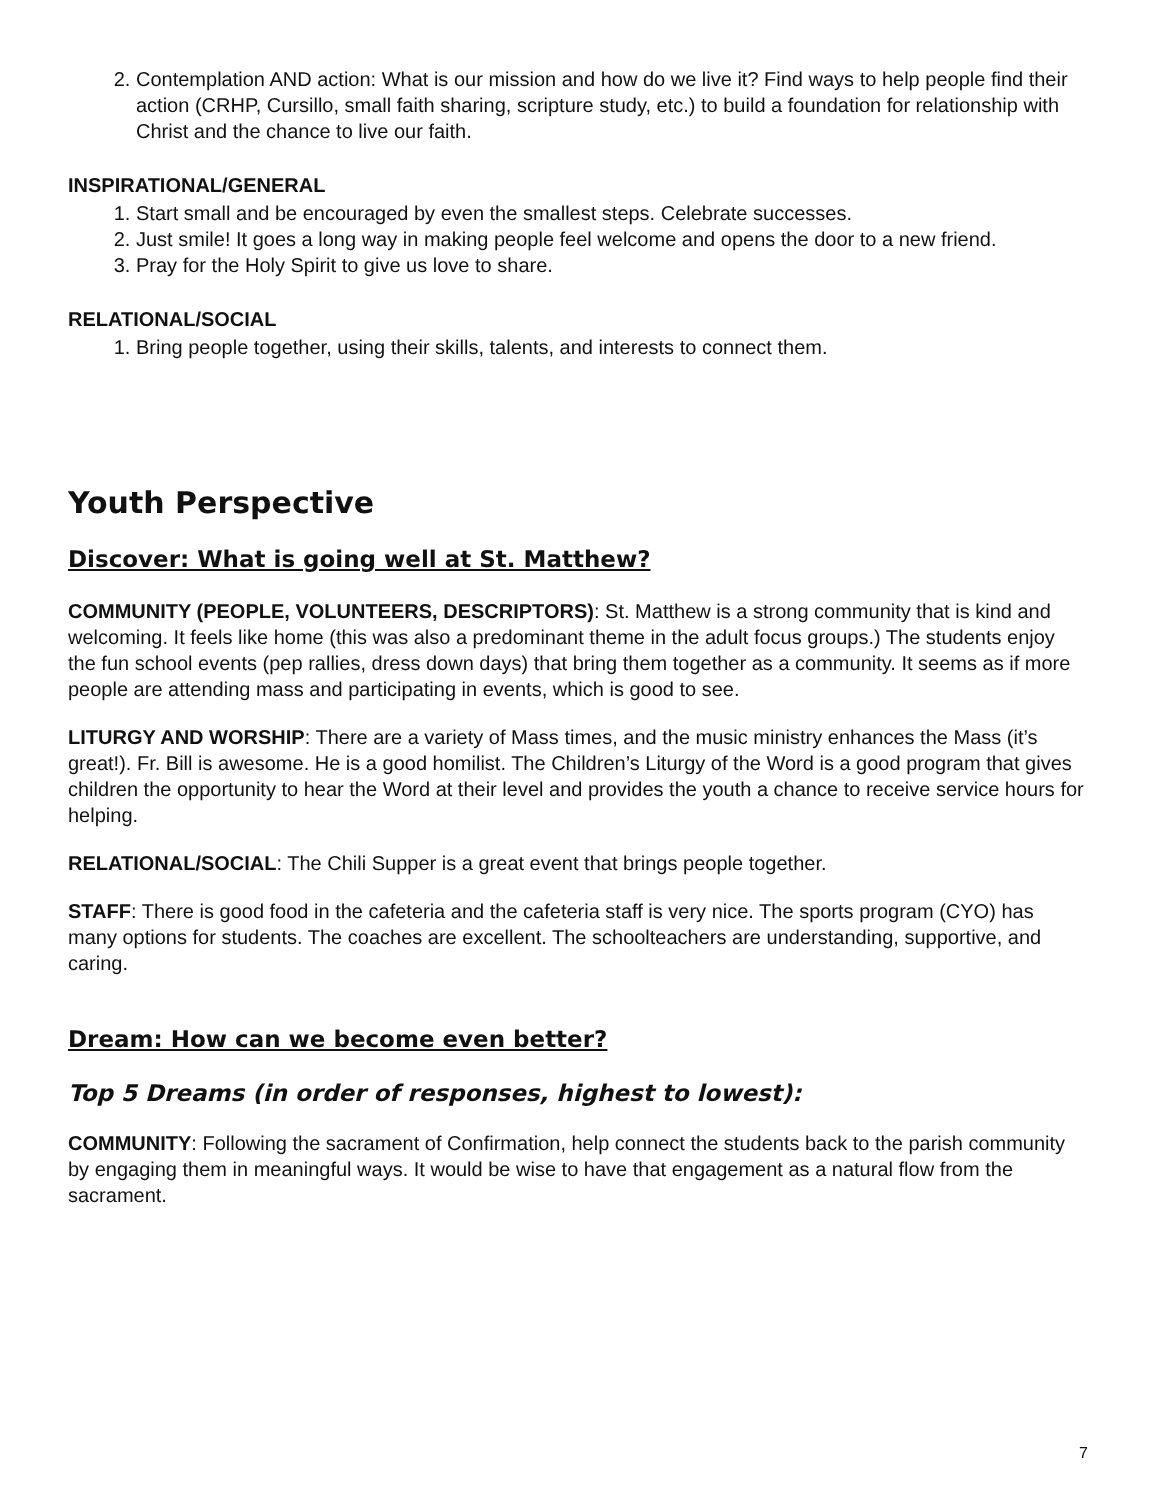2. Contemplation AND action: What is our mission and how do we live it? Find ways to help people find their action (CRHP, Cursillo, small faith sharing, scripture study, etc.) to build a foundation for relationship with Christ and the chance to live our faith.
INSPIRATIONAL/GENERAL
1. Start small and be encouraged by even the smallest steps. Celebrate successes.
2. Just smile! It goes a long way in making people feel welcome and opens the door to a new friend.
3. Pray for the Holy Spirit to give us love to share.
RELATIONAL/SOCIAL
1. Bring people together, using their skills, talents, and interests to connect them.
Youth Perspective
Discover: What is going well at St. Matthew?
COMMUNITY (PEOPLE, VOLUNTEERS, DESCRIPTORS): St. Matthew is a strong community that is kind and welcoming. It feels like home (this was also a predominant theme in the adult focus groups.) The students enjoy the fun school events (pep rallies, dress down days) that bring them together as a community. It seems as if more people are attending mass and participating in events, which is good to see.
LITURGY AND WORSHIP: There are a variety of Mass times, and the music ministry enhances the Mass (it’s great!). Fr. Bill is awesome. He is a good homilist. The Children’s Liturgy of the Word is a good program that gives children the opportunity to hear the Word at their level and provides the youth a chance to receive service hours for helping.
RELATIONAL/SOCIAL: The Chili Supper is a great event that brings people together.
STAFF: There is good food in the cafeteria and the cafeteria staff is very nice. The sports program (CYO) has many options for students. The coaches are excellent. The schoolteachers are understanding, supportive, and caring.
Dream: How can we become even better?
Top 5 Dreams (in order of responses, highest to lowest):
COMMUNITY: Following the sacrament of Confirmation, help connect the students back to the parish community by engaging them in meaningful ways. It would be wise to have that engagement as a natural flow from the sacrament.
7